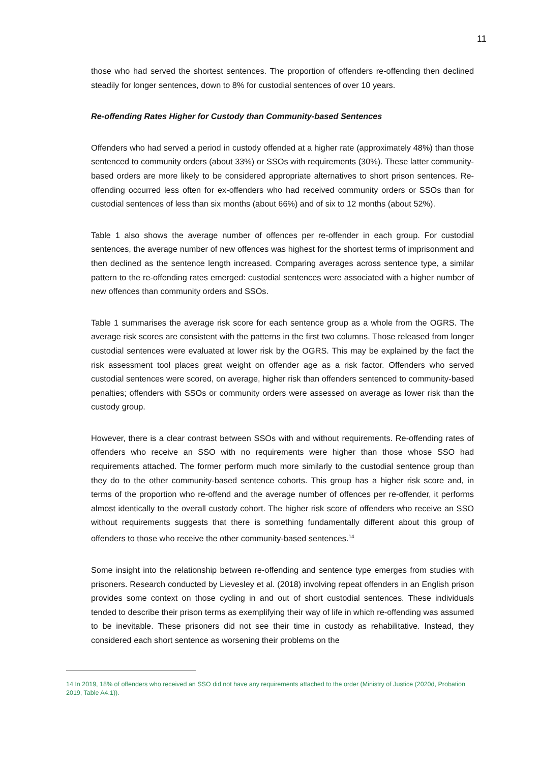11
those who had served the shortest sentences. The proportion of offenders re-offending then declined steadily for longer sentences, down to 8% for custodial sentences of over 10 years.
Re-offending Rates Higher for Custody than Community-based Sentences
Offenders who had served a period in custody offended at a higher rate (approximately 48%) than those sentenced to community orders (about 33%) or SSOs with requirements (30%). These latter community-based orders are more likely to be considered appropriate alternatives to short prison sentences. Re-offending occurred less often for ex-offenders who had received community orders or SSOs than for custodial sentences of less than six months (about 66%) and of six to 12 months (about 52%).
Table 1 also shows the average number of offences per re-offender in each group. For custodial sentences, the average number of new offences was highest for the shortest terms of imprisonment and then declined as the sentence length increased. Comparing averages across sentence type, a similar pattern to the re-offending rates emerged: custodial sentences were associated with a higher number of new offences than community orders and SSOs.
Table 1 summarises the average risk score for each sentence group as a whole from the OGRS. The average risk scores are consistent with the patterns in the first two columns. Those released from longer custodial sentences were evaluated at lower risk by the OGRS. This may be explained by the fact the risk assessment tool places great weight on offender age as a risk factor. Offenders who served custodial sentences were scored, on average, higher risk than offenders sentenced to community-based penalties; offenders with SSOs or community orders were assessed on average as lower risk than the custody group.
However, there is a clear contrast between SSOs with and without requirements. Re-offending rates of offenders who receive an SSO with no requirements were higher than those whose SSO had requirements attached. The former perform much more similarly to the custodial sentence group than they do to the other community-based sentence cohorts. This group has a higher risk score and, in terms of the proportion who re-offend and the average number of offences per re-offender, it performs almost identically to the overall custody cohort. The higher risk score of offenders who receive an SSO without requirements suggests that there is something fundamentally different about this group of offenders to those who receive the other community-based sentences.<sup>14</sup>
Some insight into the relationship between re-offending and sentence type emerges from studies with prisoners. Research conducted by Lievesley et al. (2018) involving repeat offenders in an English prison provides some context on those cycling in and out of short custodial sentences. These individuals tended to describe their prison terms as exemplifying their way of life in which re-offending was assumed to be inevitable. These prisoners did not see their time in custody as rehabilitative. Instead, they considered each short sentence as worsening their problems on the
14 In 2019, 18% of offenders who received an SSO did not have any requirements attached to the order (Ministry of Justice (2020d, Probation 2019, Table A4.1)).